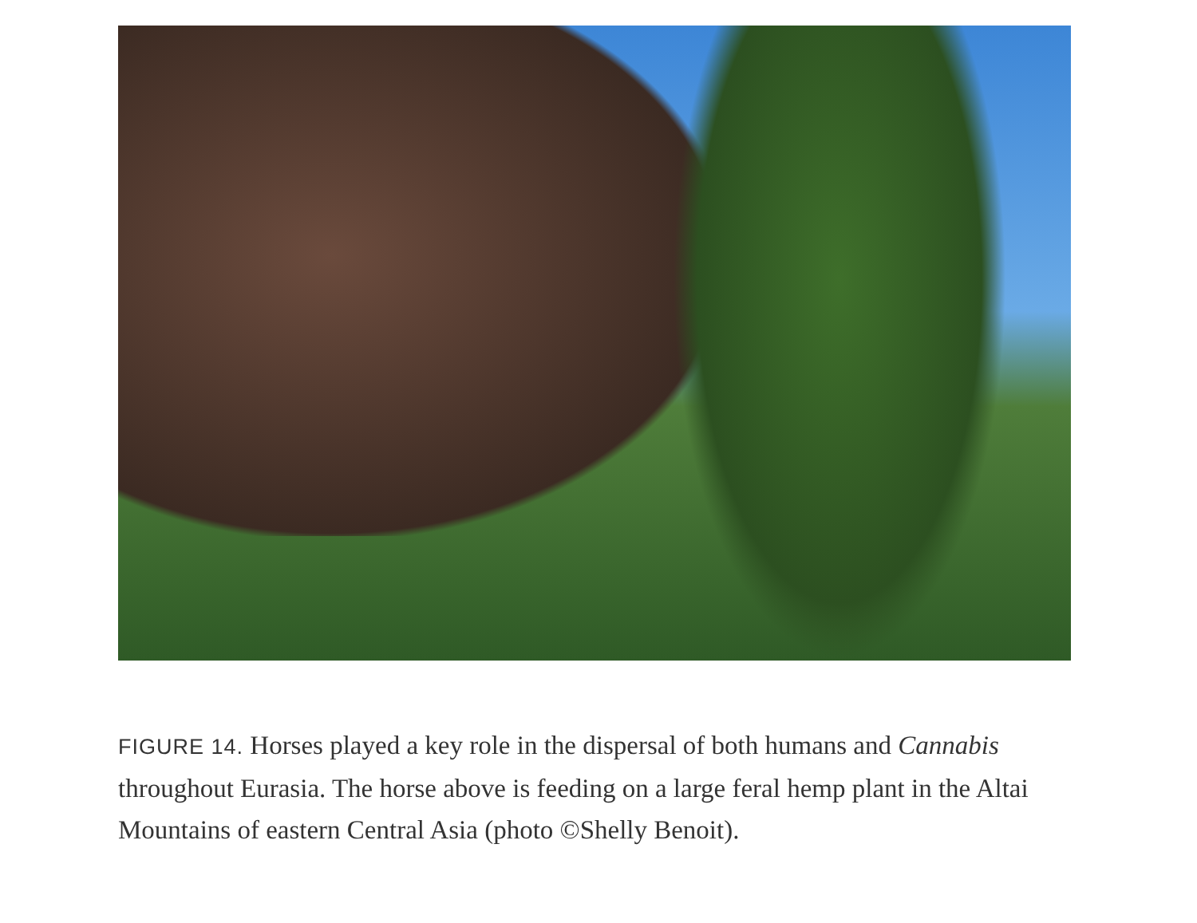FIGURE 14. Horses played a key role in the dispersal of both humans and Cannabis throughout Eurasia. The horse above is feeding on a large feral hemp plant in the Altai Mountains of eastern Central Asia (photo ©Shelly Benoit).